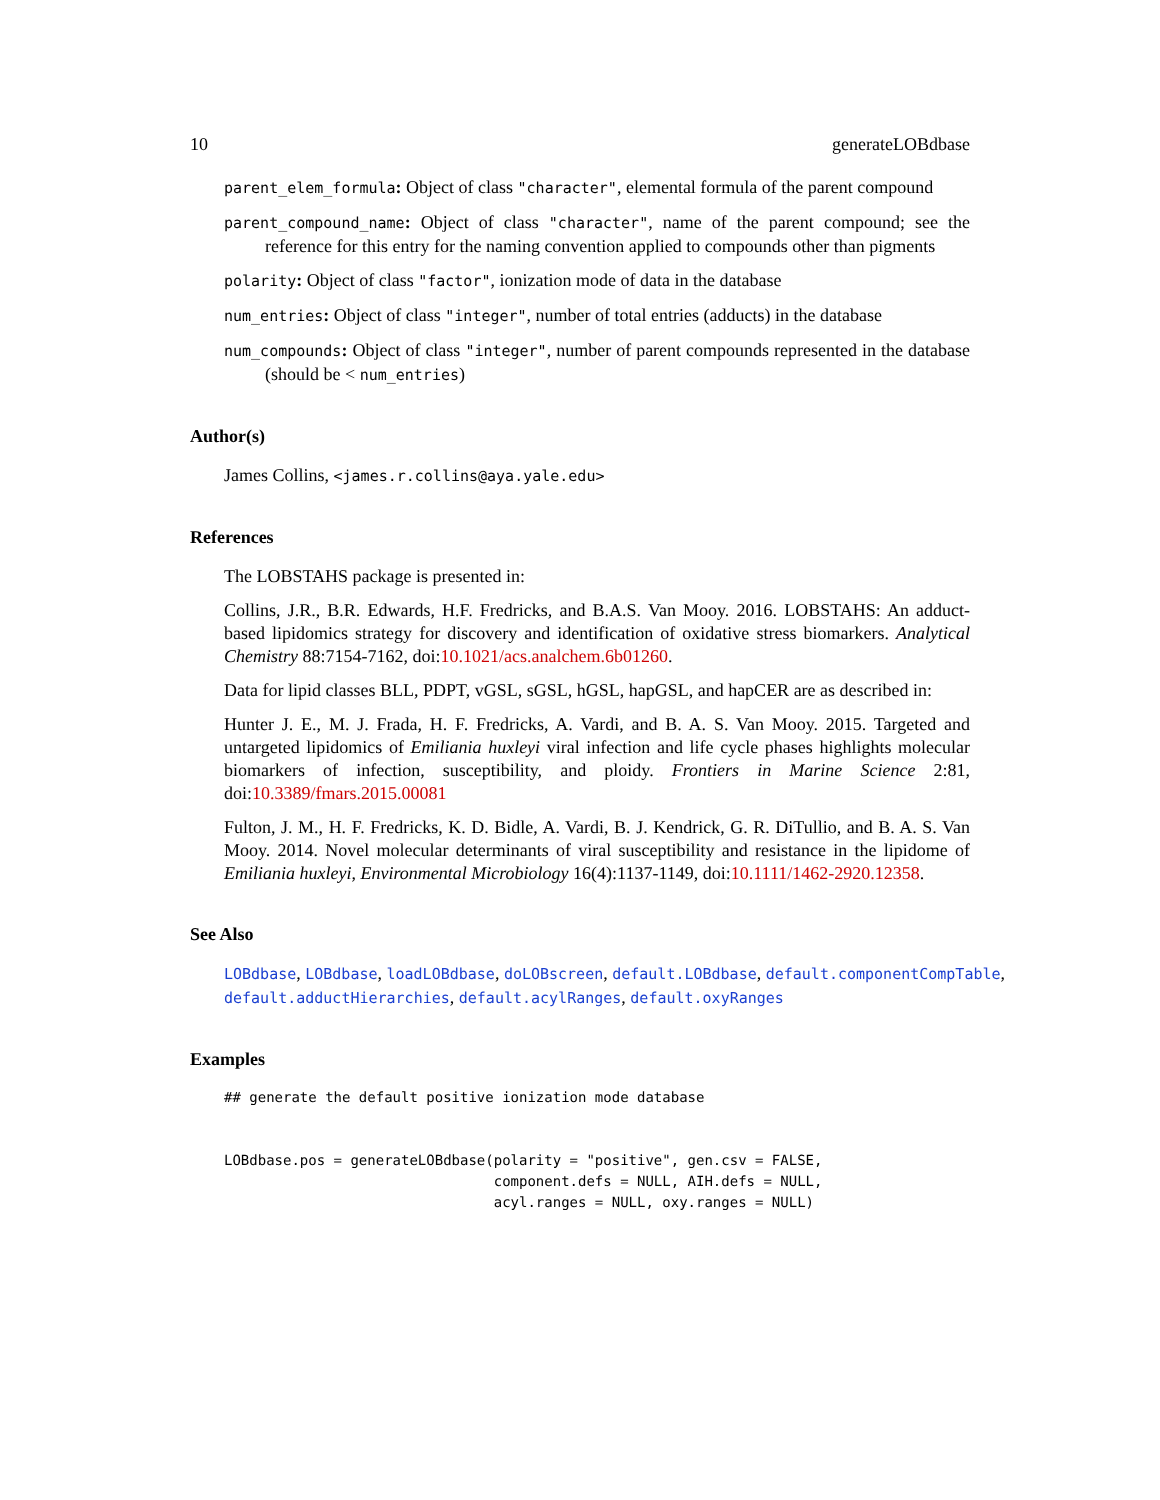10 generateLOBdbase
parent_elem_formula: Object of class "character", elemental formula of the parent compound
parent_compound_name: Object of class "character", name of the parent compound; see the reference for this entry for the naming convention applied to compounds other than pigments
polarity: Object of class "factor", ionization mode of data in the database
num_entries: Object of class "integer", number of total entries (adducts) in the database
num_compounds: Object of class "integer", number of parent compounds represented in the database (should be < num_entries)
Author(s)
James Collins, <james.r.collins@aya.yale.edu>
References
The LOBSTAHS package is presented in:
Collins, J.R., B.R. Edwards, H.F. Fredricks, and B.A.S. Van Mooy. 2016. LOBSTAHS: An adduct-based lipidomics strategy for discovery and identification of oxidative stress biomarkers. Analytical Chemistry 88:7154-7162, doi:10.1021/acs.analchem.6b01260.
Data for lipid classes BLL, PDPT, vGSL, sGSL, hGSL, hapGSL, and hapCER are as described in:
Hunter J. E., M. J. Frada, H. F. Fredricks, A. Vardi, and B. A. S. Van Mooy. 2015. Targeted and untargeted lipidomics of Emiliania huxleyi viral infection and life cycle phases highlights molecular biomarkers of infection, susceptibility, and ploidy. Frontiers in Marine Science 2:81, doi:10.3389/fmars.2015.00081
Fulton, J. M., H. F. Fredricks, K. D. Bidle, A. Vardi, B. J. Kendrick, G. R. DiTullio, and B. A. S. Van Mooy. 2014. Novel molecular determinants of viral susceptibility and resistance in the lipidome of Emiliania huxleyi, Environmental Microbiology 16(4):1137-1149, doi:10.1111/1462-2920.12358.
See Also
LOBdbase, LOBdbase, loadLOBdbase, doLOBscreen, default.LOBdbase, default.componentCompTable, default.adductHierarchies, default.acylRanges, default.oxyRanges
Examples
## generate the default positive ionization mode database


LOBdbase.pos = generateLOBdbase(polarity = "positive", gen.csv = FALSE,
                                component.defs = NULL, AIH.defs = NULL,
                                acyl.ranges = NULL, oxy.ranges = NULL)